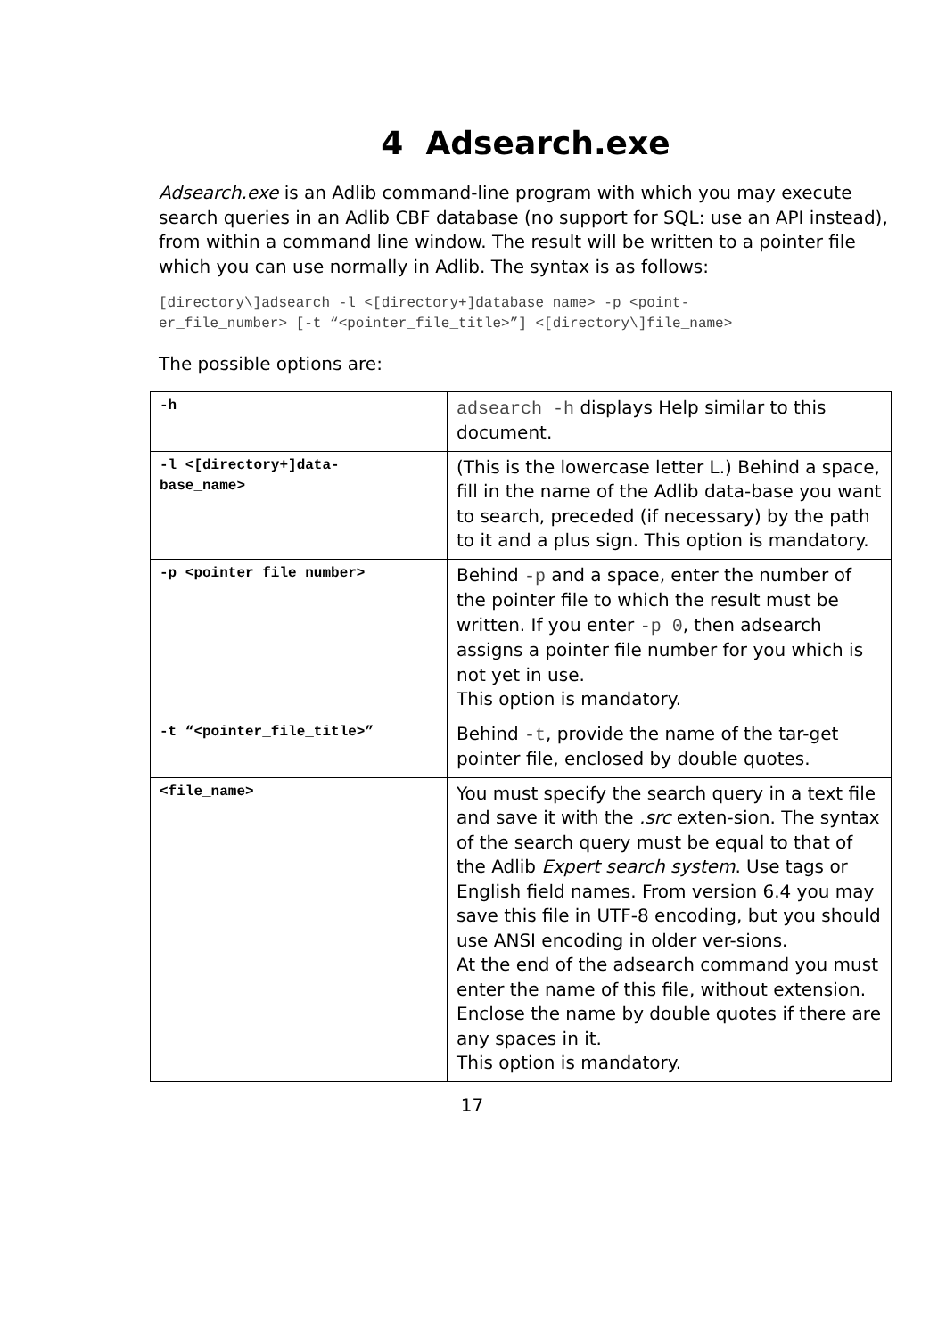4 Adsearch.exe
Adsearch.exe is an Adlib command-line program with which you may execute search queries in an Adlib CBF database (no support for SQL: use an API instead), from within a command line window. The result will be written to a pointer file which you can use normally in Adlib. The syntax is as follows:
[directory\]adsearch -l <[directory+]database_name> -p <point-
er_file_number> [-t “<pointer_file_title>”] <[directory\]file_name>
The possible options are:
| -h | adsearch -h displays Help similar to this document. |
| -l <[directory+]data- base_name> | (This is the lowercase letter L.) Behind a space, fill in the name of the Adlib data-base you want to search, preceded (if necessary) by the path to it and a plus sign. This option is mandatory. |
| -p <pointer_file_number> | Behind -p and a space, enter the number of the pointer file to which the result must be written. If you enter -p 0 , then adsearch assigns a pointer file number for you which is not yet in use. This option is mandatory. |
| -t “<pointer_file_title>” | Behind -t , provide the name of the tar-get pointer file, enclosed by double quotes. |
| <file_name> | You must specify the search query in a text file and save it with the .src exten-sion. The syntax of the search query must be equal to that of the Adlib Expert search system . Use tags or English field names. From version 6.4 you may save this file in UTF-8 encoding, but you should use ANSI encoding in older ver-sions. At the end of the adsearch command you must enter the name of this file, without extension. Enclose the name by double quotes if there are any spaces in it. This option is mandatory. |
17